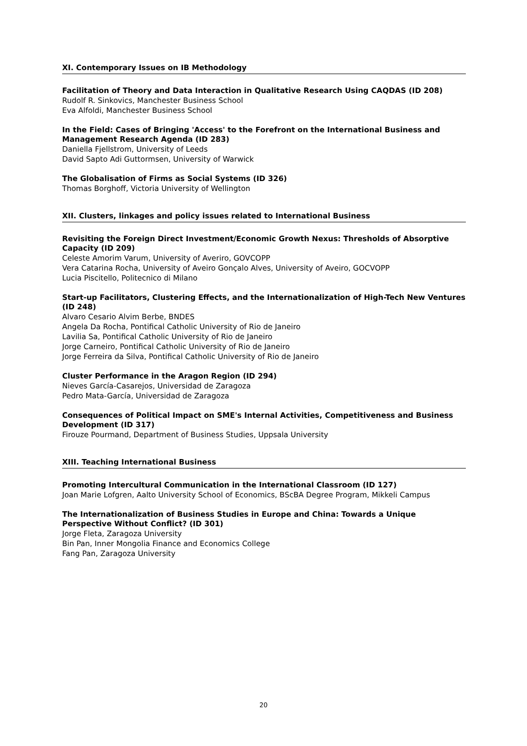XI. Contemporary Issues on IB Methodology
Facilitation of Theory and Data Interaction in Qualitative Research Using CAQDAS (ID 208)
Rudolf R. Sinkovics, Manchester Business School
Eva Alfoldi, Manchester Business School
In the Field: Cases of Bringing 'Access' to the Forefront on the International Business and Management Research Agenda (ID 283)
Daniella Fjellstrom, University of Leeds
David Sapto Adi Guttormsen, University of Warwick
The Globalisation of Firms as Social Systems (ID 326)
Thomas Borghoff, Victoria University of Wellington
XII. Clusters, linkages and policy issues related to International Business
Revisiting the Foreign Direct Investment/Economic Growth Nexus: Thresholds of Absorptive Capacity (ID 209)
Celeste Amorim Varum, University of Averiro, GOVCOPP
Vera Catarina Rocha, University of Aveiro Gonçalo Alves, University of Aveiro, GOCVOPP
Lucia Piscitello, Politecnico di Milano
Start-up Facilitators, Clustering Effects, and the Internationalization of High-Tech New Ventures (ID 248)
Alvaro Cesario Alvim Berbe, BNDES
Angela Da Rocha, Pontifical Catholic University of Rio de Janeiro
Lavilia Sa, Pontifical Catholic University of Rio de Janeiro
Jorge Carneiro, Pontifical Catholic University of Rio de Janeiro
Jorge Ferreira da Silva, Pontifical Catholic University of Rio de Janeiro
Cluster Performance in the Aragon Region (ID 294)
Nieves García-Casarejos, Universidad de Zaragoza
Pedro Mata-García, Universidad de Zaragoza
Consequences of Political Impact on SME's Internal Activities, Competitiveness and Business Development (ID 317)
Firouze Pourmand, Department of Business Studies, Uppsala University
XIII. Teaching International Business
Promoting Intercultural Communication in the International Classroom (ID 127)
Joan Marie Lofgren, Aalto University School of Economics, BScBA Degree Program, Mikkeli Campus
The Internationalization of Business Studies in Europe and China: Towards a Unique Perspective Without Conflict? (ID 301)
Jorge Fleta, Zaragoza University
Bin Pan, Inner Mongolia Finance and Economics College
Fang Pan, Zaragoza University
20